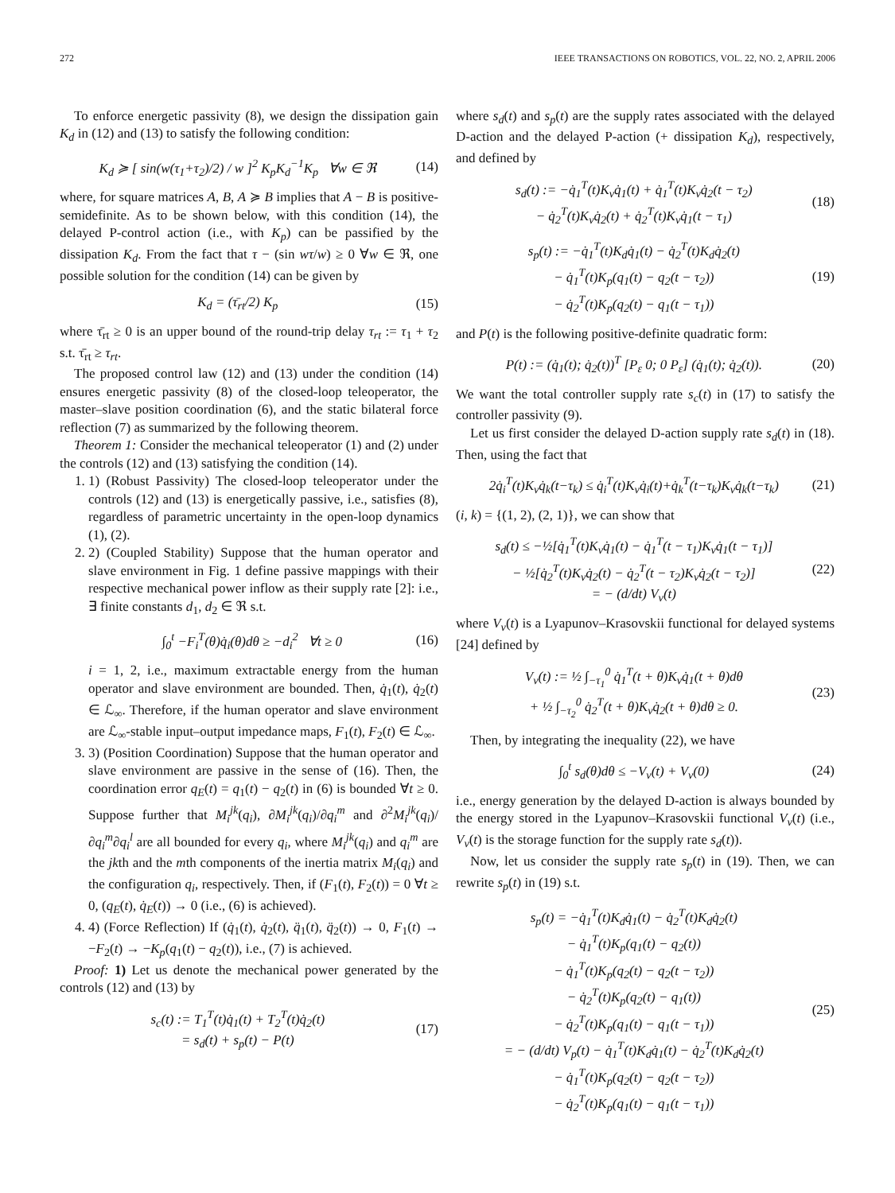272 IEEE TRANSACTIONS ON ROBOTICS, VOL. 22, NO. 2, APRIL 2006
To enforce energetic passivity (8), we design the dissipation gain K<sub>d</sub> in (12) and (13) to satisfy the following condition:
K<sub>d</sub> ≽ [ sin(w(τ<sub>1</sub>+τ<sub>2</sub>)/2) / w ]<sup>2</sup> K<sub>p</sub>K<sub>d</sub><sup>−1</sup>K<sub>p</sub> ∀w ∈ ℜ (14)
where, for square matrices A, B, A ≽ B implies that A − B is positive-semidefinite. As to be shown below, with this condition (14), the delayed P-control action (i.e., with K<sub>p</sub>) can be passified by the dissipation K<sub>d</sub>. From the fact that τ − (sin wτ/w) ≥ 0 ∀w ∈ ℜ, one possible solution for the condition (14) can be given by
K<sub>d</sub> = (τ̄<sub>rt</sub>/2) K<sub>p</sub> (15)
where τ̄<sub>rt</sub> ≥ 0 is an upper bound of the round-trip delay τ<sub>rt</sub> := τ<sub>1</sub> + τ<sub>2</sub> s.t. τ̄<sub>rt</sub> ≥ τ<sub>rt</sub>.
The proposed control law (12) and (13) under the condition (14) ensures energetic passivity (8) of the closed-loop teleoperator, the master–slave position coordination (6), and the static bilateral force reflection (7) as summarized by the following theorem.
Theorem 1: Consider the mechanical teleoperator (1) and (2) under the controls (12) and (13) satisfying the condition (14).
1. 1) (Robust Passivity) The closed-loop teleoperator under the controls (12) and (13) is energetically passive, i.e., satisfies (8), regardless of parametric uncertainty in the open-loop dynamics (1), (2).
2. 2) (Coupled Stability) Suppose that the human operator and slave environment in Fig. 1 define passive mappings with their respective mechanical power inflow as their supply rate [2]: i.e., ∃ finite constants d<sub>1</sub>, d<sub>2</sub> ∈ ℜ s.t.
∫<sub>0</sub><sup>t</sup> −F<sub>i</sub><sup>T</sup>(θ)q̇<sub>i</sub>(θ)dθ ≥ −d<sub>i</sub><sup>2</sup> ∀t ≥ 0 (16)
i = 1, 2, i.e., maximum extractable energy from the human operator and slave environment are bounded. Then, q̇<sub>1</sub>(t), q̇<sub>2</sub>(t) ∈ ℒ<sub>∞</sub>. Therefore, if the human operator and slave environment are ℒ<sub>∞</sub>-stable input–output impedance maps, F<sub>1</sub>(t), F<sub>2</sub>(t) ∈ ℒ<sub>∞</sub>.
3. 3) (Position Coordination) Suppose that the human operator and slave environment are passive in the sense of (16). Then, the coordination error q<sub>E</sub>(t) = q<sub>1</sub>(t) − q<sub>2</sub>(t) in (6) is bounded ∀t ≥ 0. Suppose further that M<sub>i</sub><sup>jk</sup>(q<sub>i</sub>), ∂M<sub>i</sub><sup>jk</sup>(q<sub>i</sub>)/∂q<sub>i</sub><sup>m</sup> and ∂<sup>2</sup>M<sub>i</sub><sup>jk</sup>(q<sub>i</sub>)/∂q<sub>i</sub><sup>m</sup>∂q<sub>i</sub><sup>l</sup> are all bounded for every q<sub>i</sub>, where M<sub>i</sub><sup>jk</sup>(q<sub>i</sub>) and q<sub>i</sub><sup>m</sup> are the jkth and the mth components of the inertia matrix M<sub>i</sub>(q<sub>i</sub>) and the configuration q<sub>i</sub>, respectively. Then, if (F<sub>1</sub>(t), F<sub>2</sub>(t)) = 0 ∀t ≥ 0, (q<sub>E</sub>(t), q̇<sub>E</sub>(t)) → 0 (i.e., (6) is achieved).
4. 4) (Force Reflection) If (q̇<sub>1</sub>(t), q̇<sub>2</sub>(t), q̈<sub>1</sub>(t), q̈<sub>2</sub>(t)) → 0, F<sub>1</sub>(t) → −F<sub>2</sub>(t) → −K<sub>p</sub>(q<sub>1</sub>(t) − q<sub>2</sub>(t)), i.e., (7) is achieved.
Proof: 1) Let us denote the mechanical power generated by the controls (12) and (13) by
s<sub>c</sub>(t) := T<sub>1</sub><sup>T</sup>(t)q̇<sub>1</sub>(t) + T<sub>2</sub><sup>T</sup>(t)q̇<sub>2</sub>(t)
= s<sub>d</sub>(t) + s<sub>p</sub>(t) − P(t) (17)
where s<sub>d</sub>(t) and s<sub>p</sub>(t) are the supply rates associated with the delayed D-action and the delayed P-action (+ dissipation K<sub>d</sub>), respectively, and defined by
s<sub>d</sub>(t) := −q̇<sub>1</sub><sup>T</sup>(t)K<sub>v</sub>q̇<sub>1</sub>(t) + q̇<sub>1</sub><sup>T</sup>(t)K<sub>v</sub>q̇<sub>2</sub>(t − τ<sub>2</sub>)
− q̇<sub>2</sub><sup>T</sup>(t)K<sub>v</sub>q̇<sub>2</sub>(t) + q̇<sub>2</sub><sup>T</sup>(t)K<sub>v</sub>q̇<sub>1</sub>(t − τ<sub>1</sub>) (18)
s<sub>p</sub>(t) := −q̇<sub>1</sub><sup>T</sup>(t)K<sub>d</sub>q̇<sub>1</sub>(t) − q̇<sub>2</sub><sup>T</sup>(t)K<sub>d</sub>q̇<sub>2</sub>(t)
− q̇<sub>1</sub><sup>T</sup>(t)K<sub>p</sub>(q<sub>1</sub>(t) − q<sub>2</sub>(t − τ<sub>2</sub>))
− q̇<sub>2</sub><sup>T</sup>(t)K<sub>p</sub>(q<sub>2</sub>(t) − q<sub>1</sub>(t − τ<sub>1</sub>)) (19)
and P(t) is the following positive-definite quadratic form:
P(t) := (q̇<sub>1</sub>(t); q̇<sub>2</sub>(t))<sup>T</sup> [P<sub>ε</sub> 0; 0 P<sub>ε</sub>] (q̇<sub>1</sub>(t); q̇<sub>2</sub>(t)). (20)
We want the total controller supply rate s<sub>c</sub>(t) in (17) to satisfy the controller passivity (9).
Let us first consider the delayed D-action supply rate s<sub>d</sub>(t) in (18). Then, using the fact that
2q̇<sub>i</sub><sup>T</sup>(t)K<sub>v</sub>q̇<sub>k</sub>(t−τ<sub>k</sub>) ≤ q̇<sub>i</sub><sup>T</sup>(t)K<sub>v</sub>q̇<sub>i</sub>(t)+q̇<sub>k</sub><sup>T</sup>(t−τ<sub>k</sub>)K<sub>v</sub>q̇<sub>k</sub>(t−τ<sub>k</sub>) (21)
(i, k) = {(1, 2), (2, 1)}, we can show that
s<sub>d</sub>(t) ≤ −½[q̇<sub>1</sub><sup>T</sup>(t)K<sub>v</sub>q̇<sub>1</sub>(t) − q̇<sub>1</sub><sup>T</sup>(t − τ<sub>1</sub>)K<sub>v</sub>q̇<sub>1</sub>(t − τ<sub>1</sub>)]
− ½[q̇<sub>2</sub><sup>T</sup>(t)K<sub>v</sub>q̇<sub>2</sub>(t) − q̇<sub>2</sub><sup>T</sup>(t − τ<sub>2</sub>)K<sub>v</sub>q̇<sub>2</sub>(t − τ<sub>2</sub>)]
= − (d/dt) V<sub>v</sub>(t) (22)
where V<sub>v</sub>(t) is a Lyapunov–Krasovskii functional for delayed systems [24] defined by
V<sub>v</sub>(t) := ½ ∫<sub>−τ<sub>1</sub></sub><sup>0</sup> q̇<sub>1</sub><sup>T</sup>(t + θ)K<sub>v</sub>q̇<sub>1</sub>(t + θ)dθ
+ ½ ∫<sub>−τ<sub>2</sub></sub><sup>0</sup> q̇<sub>2</sub><sup>T</sup>(t + θ)K<sub>v</sub>q̇<sub>2</sub>(t + θ)dθ ≥ 0. (23)
Then, by integrating the inequality (22), we have
∫<sub>0</sub><sup>t</sup> s<sub>d</sub>(θ)dθ ≤ −V<sub>v</sub>(t) + V<sub>v</sub>(0) (24)
i.e., energy generation by the delayed D-action is always bounded by the energy stored in the Lyapunov–Krasovskii functional V<sub>v</sub>(t) (i.e., V<sub>v</sub>(t) is the storage function for the supply rate s<sub>d</sub>(t)).
Now, let us consider the supply rate s<sub>p</sub>(t) in (19). Then, we can rewrite s<sub>p</sub>(t) in (19) s.t.
s<sub>p</sub>(t) = −q̇<sub>1</sub><sup>T</sup>(t)K<sub>d</sub>q̇<sub>1</sub>(t) − q̇<sub>2</sub><sup>T</sup>(t)K<sub>d</sub>q̇<sub>2</sub>(t)
− q̇<sub>1</sub><sup>T</sup>(t)K<sub>p</sub>(q<sub>1</sub>(t) − q<sub>2</sub>(t))
− q̇<sub>1</sub><sup>T</sup>(t)K<sub>p</sub>(q<sub>2</sub>(t) − q<sub>2</sub>(t − τ<sub>2</sub>))
− q̇<sub>2</sub><sup>T</sup>(t)K<sub>p</sub>(q<sub>2</sub>(t) − q<sub>1</sub>(t))
− q̇<sub>2</sub><sup>T</sup>(t)K<sub>p</sub>(q<sub>1</sub>(t) − q<sub>1</sub>(t − τ<sub>1</sub>))
= − (d/dt) V<sub>p</sub>(t) − q̇<sub>1</sub><sup>T</sup>(t)K<sub>d</sub>q̇<sub>1</sub>(t) − q̇<sub>2</sub><sup>T</sup>(t)K<sub>d</sub>q̇<sub>2</sub>(t)
− q̇<sub>1</sub><sup>T</sup>(t)K<sub>p</sub>(q<sub>2</sub>(t) − q<sub>2</sub>(t − τ<sub>2</sub>))
− q̇<sub>2</sub><sup>T</sup>(t)K<sub>p</sub>(q<sub>1</sub>(t) − q<sub>1</sub>(t − τ<sub>1</sub>)) (25)